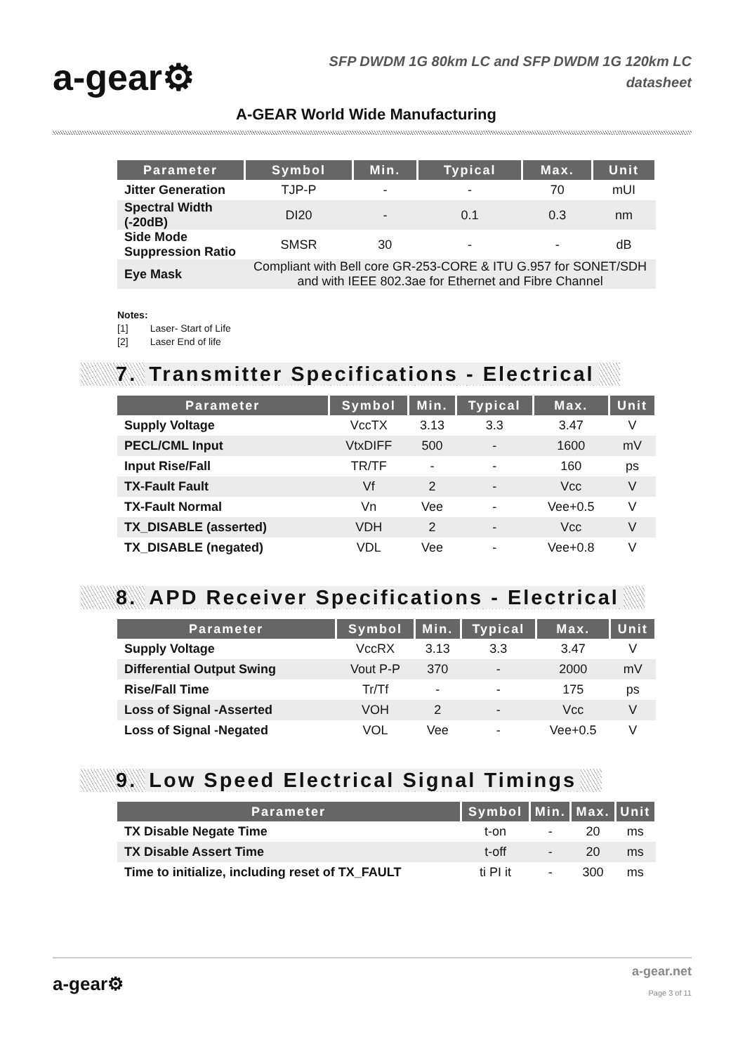a-gear⚙
SFP DWDM 1G 80km LC and SFP DWDM 1G 120km LC
datasheet
A-GEAR World Wide Manufacturing
| Parameter | Symbol | Min. | Typical | Max. | Unit |
| --- | --- | --- | --- | --- | --- |
| Jitter Generation | TJP-P | - | - | 70 | mUI |
| Spectral Width (-20dB) | DI20 | - | 0.1 | 0.3 | nm |
| Side Mode Suppression Ratio | SMSR | 30 | - | - | dB |
| Eye Mask | Compliant with Bell core GR-253-CORE & ITU G.957 for SONET/SDH and with IEEE 802.3ae for Ethernet and Fibre Channel | | | | |
Notes:
[1] Laser- Start of Life
[2] Laser End of life
7. Transmitter Specifications - Electrical
| Parameter | Symbol | Min. | Typical | Max. | Unit |
| --- | --- | --- | --- | --- | --- |
| Supply Voltage | VccTX | 3.13 | 3.3 | 3.47 | V |
| PECL/CML Input | VtxDIFF | 500 | - | 1600 | mV |
| Input Rise/Fall | TR/TF | - | - | 160 | ps |
| TX-Fault Fault | Vf | 2 | - | Vcc | V |
| TX-Fault Normal | Vn | Vee | - | Vee+0.5 | V |
| TX_DISABLE (asserted) | VDH | 2 | - | Vcc | V |
| TX_DISABLE (negated) | VDL | Vee | - | Vee+0.8 | V |
8. APD Receiver Specifications - Electrical
| Parameter | Symbol | Min. | Typical | Max. | Unit |
| --- | --- | --- | --- | --- | --- |
| Supply Voltage | VccRX | 3.13 | 3.3 | 3.47 | V |
| Differential Output Swing | Vout P-P | 370 | - | 2000 | mV |
| Rise/Fall Time | Tr/Tf | - | - | 175 | ps |
| Loss of Signal -Asserted | VOH | 2 | - | Vcc | V |
| Loss of Signal -Negated | VOL | Vee | - | Vee+0.5 | V |
9. Low Speed Electrical Signal Timings
| Parameter | Symbol | Min. | Max. | Unit |
| --- | --- | --- | --- | --- |
| TX Disable Negate Time | t-on | - | 20 | ms |
| TX Disable Assert Time | t-off | - | 20 | ms |
| Time to initialize, including reset of TX_FAULT | ti PI it | - | 300 | ms |
a-gear⚙
a-gear.net
Page 3 of 11